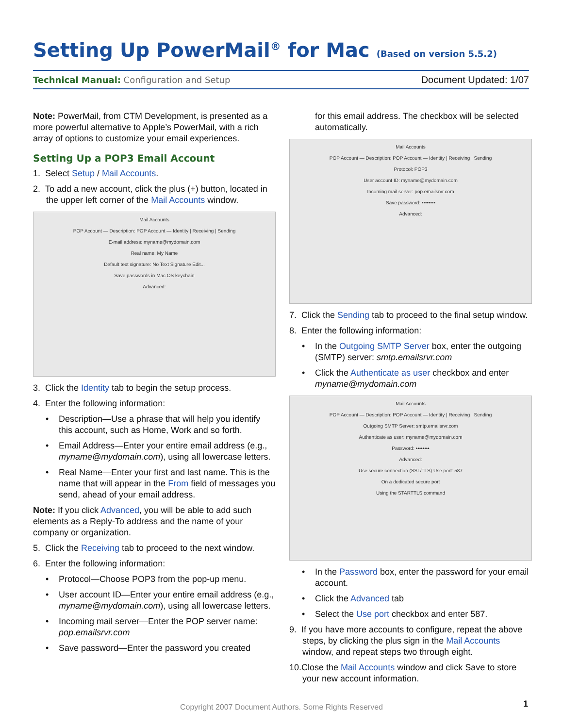Setting Up PowerMail<sup>®</sup> for Mac (Based on version 5.5.2)
Technical Manual: Configuration and Setup
Document Updated: 1/07
Note: PowerMail, from CTM Development, is presented as a more powerful alternative to Apple’s PowerMail, with a rich array of options to customize your email experiences.
Setting Up a POP3 Email Account
1. Select Setup / Mail Accounts.
2. To add a new account, click the plus (+) button, located in the upper left corner of the Mail Accounts window.
Mail Accounts
POP Account — Description: POP Account — Identity | Receiving | Sending
E-mail address: myname@mydomain.com
Real name: My Name
Default text signature: No Text Signature Edit...
Save passwords in Mac OS keychain
Advanced:
3. Click the Identity tab to begin the setup process.
4. Enter the following information:
Description—Use a phrase that will help you identify this account, such as Home, Work and so forth.
Email Address—Enter your entire email address (e.g., myname@mydomain.com), using all lowercase letters.
Real Name—Enter your first and last name. This is the name that will appear in the From field of messages you send, ahead of your email address.
Note: If you click Advanced, you will be able to add such elements as a Reply-To address and the name of your company or organization.
5. Click the Receiving tab to proceed to the next window.
6. Enter the following information:
Protocol—Choose POP3 from the pop-up menu.
User account ID—Enter your entire email address (e.g., myname@mydomain.com), using all lowercase letters.
Incoming mail server—Enter the POP server name: pop.emailsrvr.com
Save password—Enter the password you created
for this email address. The checkbox will be selected automatically.
Mail Accounts
POP Account — Description: POP Account — Identity | Receiving | Sending
Protocol: POP3
User account ID: myname@mydomain.com
Incoming mail server: pop.emailsrvr.com
Save password: ••••••••
Advanced:
7. Click the Sending tab to proceed to the final setup window.
8. Enter the following information:
In the Outgoing SMTP Server box, enter the outgoing (SMTP) server: smtp.emailsrvr.com
Click the Authenticate as user checkbox and enter myname@mydomain.com
Mail Accounts
POP Account — Description: POP Account — Identity | Receiving | Sending
Outgoing SMTP Server: smtp.emailsrvr.com
Authenticate as user: myname@mydomain.com
Password: ••••••••
Advanced:
Use secure connection (SSL/TLS) Use port: 587
On a dedicated secure port
Using the STARTTLS command
In the Password box, enter the password for your email account.
Click the Advanced tab
Select the Use port checkbox and enter 587.
9. If you have more accounts to configure, repeat the above steps, by clicking the plus sign in the Mail Accounts window, and repeat steps two through eight.
10.Close the Mail Accounts window and click Save to store your new account information.
Copyright 2007 Document Authors. Some Rights Reserved 1